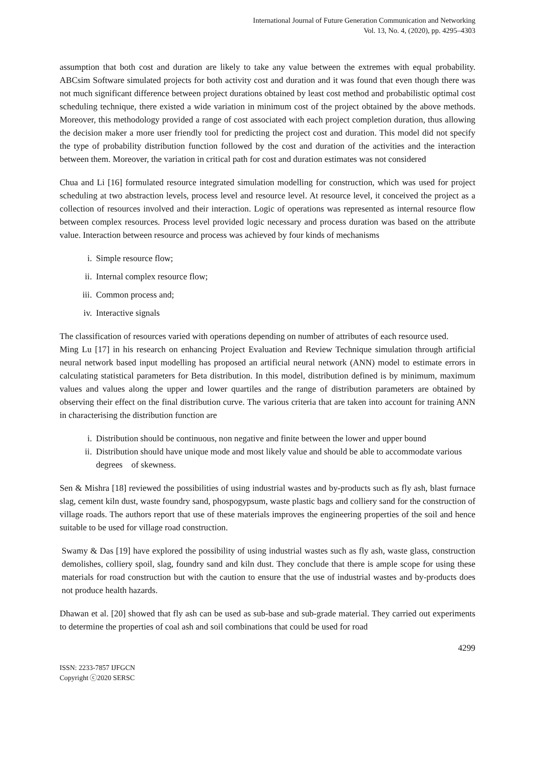International Journal of Future Generation Communication and Networking
Vol. 13, No. 4, (2020), pp. 4295–4303
assumption that both cost and duration are likely to take any value between the extremes with equal probability. ABCsim Software simulated projects for both activity cost and duration and it was found that even though there was not much significant difference between project durations obtained by least cost method and probabilistic optimal cost scheduling technique, there existed a wide variation in minimum cost of the project obtained by the above methods. Moreover, this methodology provided a range of cost associated with each project completion duration, thus allowing the decision maker a more user friendly tool for predicting the project cost and duration. This model did not specify the type of probability distribution function followed by the cost and duration of the activities and the interaction between them. Moreover, the variation in critical path for cost and duration estimates was not considered
Chua and Li [16] formulated resource integrated simulation modelling for construction, which was used for project scheduling at two abstraction levels, process level and resource level. At resource level, it conceived the project as a collection of resources involved and their interaction. Logic of operations was represented as internal resource flow between complex resources. Process level provided logic necessary and process duration was based on the attribute value. Interaction between resource and process was achieved by four kinds of mechanisms
i. Simple resource flow;
ii. Internal complex resource flow;
iii. Common process and;
iv. Interactive signals
The classification of resources varied with operations depending on number of attributes of each resource used.
Ming Lu [17] in his research on enhancing Project Evaluation and Review Technique simulation through artificial neural network based input modelling has proposed an artificial neural network (ANN) model to estimate errors in calculating statistical parameters for Beta distribution. In this model, distribution defined is by minimum, maximum values and values along the upper and lower quartiles and the range of distribution parameters are obtained by observing their effect on the final distribution curve. The various criteria that are taken into account for training ANN in characterising the distribution function are
i. Distribution should be continuous, non negative and finite between the lower and upper bound
ii. Distribution should have unique mode and most likely value and should be able to accommodate various degrees of skewness.
Sen & Mishra [18] reviewed the possibilities of using industrial wastes and by-products such as fly ash, blast furnace slag, cement kiln dust, waste foundry sand, phospogypsum, waste plastic bags and colliery sand for the construction of village roads. The authors report that use of these materials improves the engineering properties of the soil and hence suitable to be used for village road construction.
Swamy & Das [19] have explored the possibility of using industrial wastes such as fly ash, waste glass, construction demolishes, colliery spoil, slag, foundry sand and kiln dust. They conclude that there is ample scope for using these materials for road construction but with the caution to ensure that the use of industrial wastes and by-products does not produce health hazards.
Dhawan et al. [20] showed that fly ash can be used as sub-base and sub-grade material. They carried out experiments to determine the properties of coal ash and soil combinations that could be used for road
4299
ISSN: 2233-7857 IJFGCN
Copyright ⓒ2020 SERSC